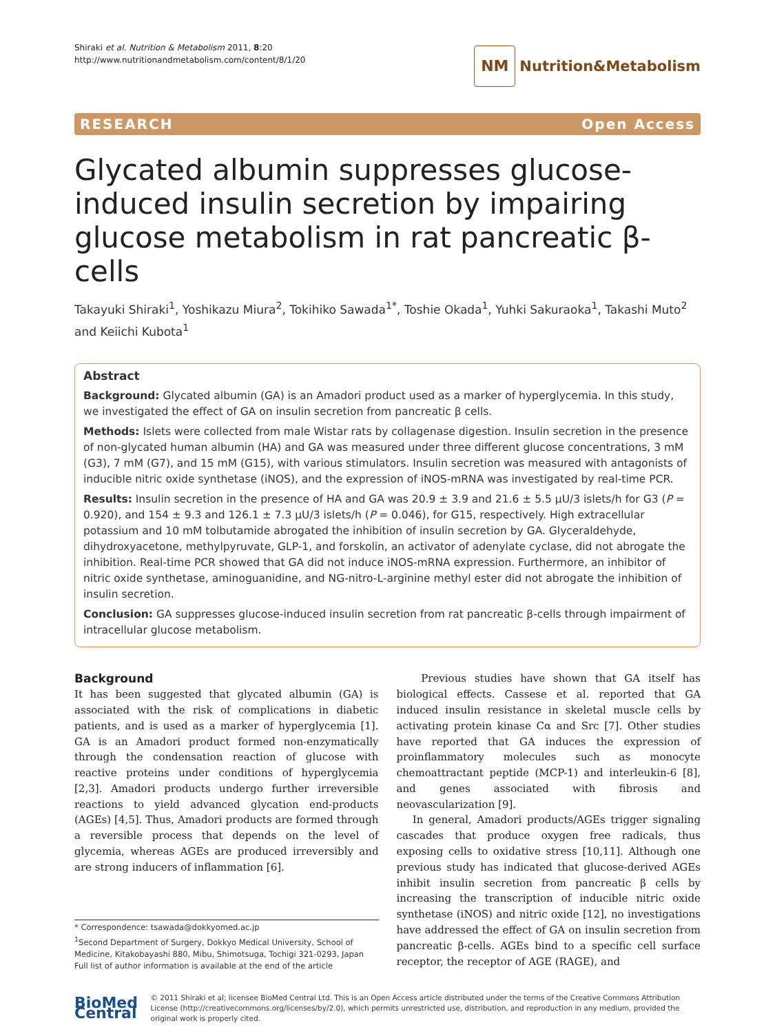Shiraki et al. Nutrition & Metabolism 2011, 8:20
http://www.nutritionandmetabolism.com/content/8/1/20
NM
Nutrition&Metabolism
RESEARCH Open Access
Glycated albumin suppresses glucose-induced insulin secretion by impairing glucose metabolism in rat pancreatic β-cells
Takayuki Shiraki<sup>1</sup>, Yoshikazu Miura<sup>2</sup>, Tokihiko Sawada<sup>1*</sup>, Toshie Okada<sup>1</sup>, Yuhki Sakuraoka<sup>1</sup>, Takashi Muto<sup>2</sup> and Keiichi Kubota<sup>1</sup>
Abstract
Background: Glycated albumin (GA) is an Amadori product used as a marker of hyperglycemia. In this study, we investigated the effect of GA on insulin secretion from pancreatic β cells.
Methods: Islets were collected from male Wistar rats by collagenase digestion. Insulin secretion in the presence of non-glycated human albumin (HA) and GA was measured under three different glucose concentrations, 3 mM (G3), 7 mM (G7), and 15 mM (G15), with various stimulators. Insulin secretion was measured with antagonists of inducible nitric oxide synthetase (iNOS), and the expression of iNOS-mRNA was investigated by real-time PCR.
Results: Insulin secretion in the presence of HA and GA was 20.9 ± 3.9 and 21.6 ± 5.5 μU/3 islets/h for G3 (P = 0.920), and 154 ± 9.3 and 126.1 ± 7.3 μU/3 islets/h (P = 0.046), for G15, respectively. High extracellular potassium and 10 mM tolbutamide abrogated the inhibition of insulin secretion by GA. Glyceraldehyde, dihydroxyacetone, methylpyruvate, GLP-1, and forskolin, an activator of adenylate cyclase, did not abrogate the inhibition. Real-time PCR showed that GA did not induce iNOS-mRNA expression. Furthermore, an inhibitor of nitric oxide synthetase, aminoguanidine, and NG-nitro-L-arginine methyl ester did not abrogate the inhibition of insulin secretion.
Conclusion: GA suppresses glucose-induced insulin secretion from rat pancreatic β-cells through impairment of intracellular glucose metabolism.
Background
It has been suggested that glycated albumin (GA) is associated with the risk of complications in diabetic patients, and is used as a marker of hyperglycemia [1]. GA is an Amadori product formed non-enzymatically through the condensation reaction of glucose with reactive proteins under conditions of hyperglycemia [2,3]. Amadori products undergo further irreversible reactions to yield advanced glycation end-products (AGEs) [4,5]. Thus, Amadori products are formed through a reversible process that depends on the level of glycemia, whereas AGEs are produced irreversibly and are strong inducers of inflammation [6].
* Correspondence: tsawada@dokkyomed.ac.jp
<sup>1</sup> Second Department of Surgery, Dokkyo Medical University, School of Medicine, Kitakobayashi 880, Mibu, Shimotsuga, Tochigi 321-0293, Japan
Full list of author information is available at the end of the article
Previous studies have shown that GA itself has biological effects. Cassese et al. reported that GA induced insulin resistance in skeletal muscle cells by activating protein kinase Cα and Src [7]. Other studies have reported that GA induces the expression of proinflammatory molecules such as monocyte chemoattractant peptide (MCP-1) and interleukin-6 [8], and genes associated with fibrosis and neovascularization [9].
In general, Amadori products/AGEs trigger signaling cascades that produce oxygen free radicals, thus exposing cells to oxidative stress [10,11]. Although one previous study has indicated that glucose-derived AGEs inhibit insulin secretion from pancreatic β cells by increasing the transcription of inducible nitric oxide synthetase (iNOS) and nitric oxide [12], no investigations have addressed the effect of GA on insulin secretion from pancreatic β-cells. AGEs bind to a specific cell surface receptor, the receptor of AGE (RAGE), and
BioMed Central
© 2011 Shiraki et al; licensee BioMed Central Ltd. This is an Open Access article distributed under the terms of the Creative Commons Attribution License (http://creativecommons.org/licenses/by/2.0), which permits unrestricted use, distribution, and reproduction in any medium, provided the original work is properly cited.